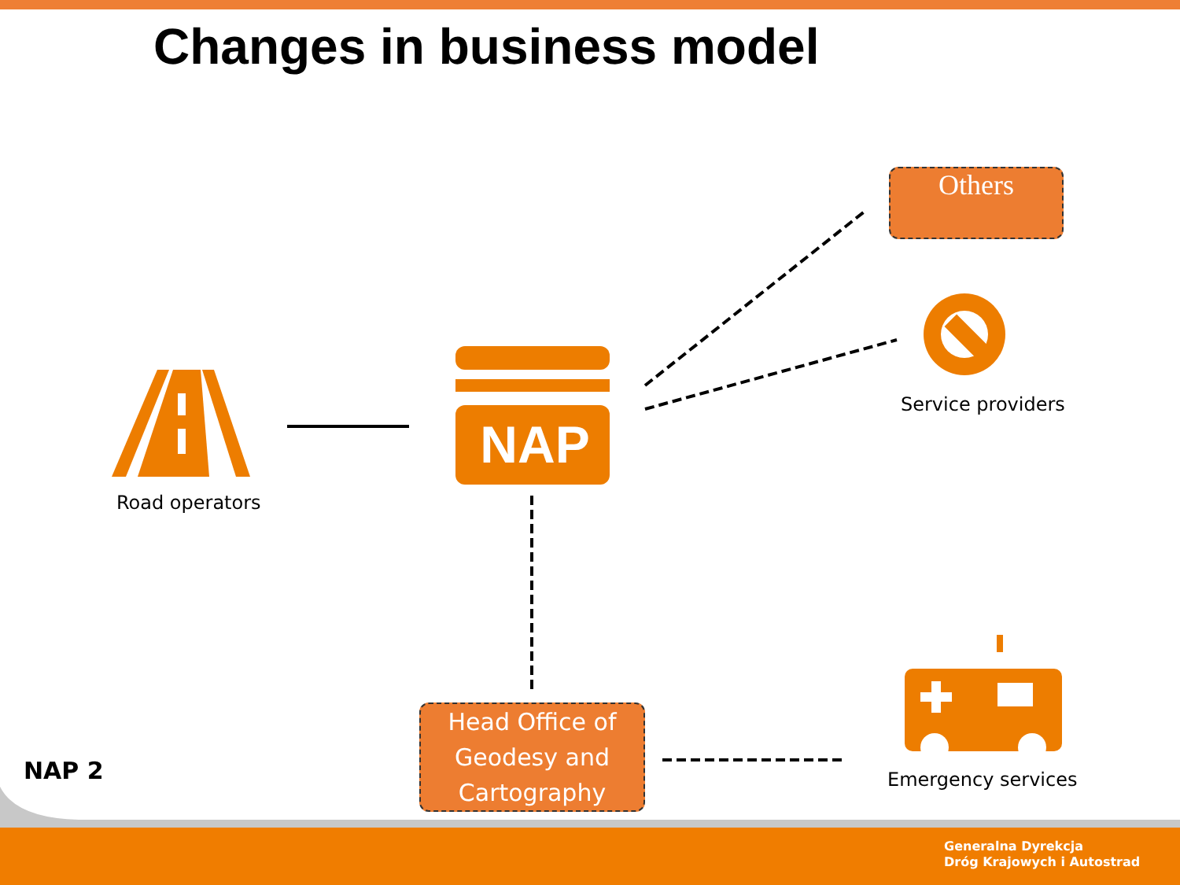Changes in business model
NAP
Road operators
Service providers
Emergency services
Others
Head Office of Geodesy and Cartography
NAP 2
Generalna Dyrekcja
Dróg Krajowych i Autostrad